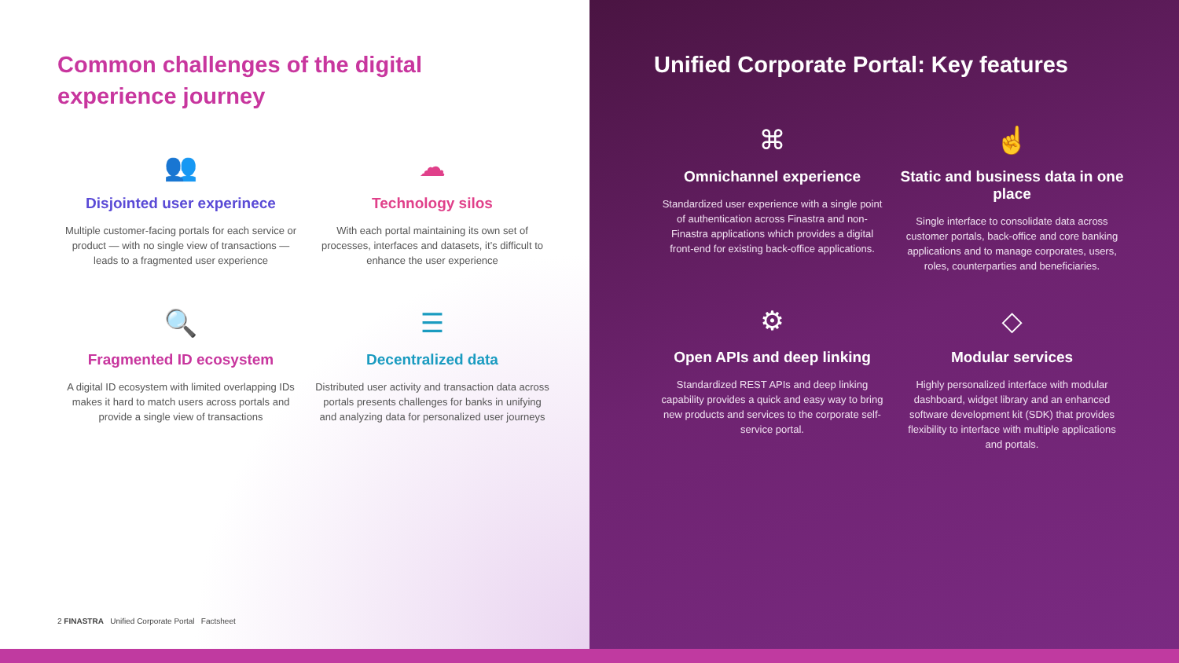Common challenges of the digital
experience journey
👥
Disjointed user experinece
Multiple customer-facing portals for each service or product — with no single view of transactions — leads to a fragmented user experience
☁
Technology silos
With each portal maintaining its own set of processes, interfaces and datasets, it’s difficult to enhance the user experience
🔍
Fragmented ID ecosystem
A digital ID ecosystem with limited overlapping IDs makes it hard to match users across portals and provide a single view of transactions
☰
Decentralized data
Distributed user activity and transaction data across portals presents challenges for banks in unifying and analyzing data for personalized user journeys
2 FINASTRA Unified Corporate Portal Factsheet
Unified Corporate Portal: Key features
⌘
Omnichannel experience
Standardized user experience with a single point of authentication across Finastra and non-Finastra applications which provides a digital front-end for existing back-office applications.
☝
Static and business data in one place
Single interface to consolidate data across customer portals, back-office and core banking applications and to manage corporates, users, roles, counterparties and beneficiaries.
⚙
Open APIs and deep linking
Standardized REST APIs and deep linking capability provides a quick and easy way to bring new products and services to the corporate self-service portal.
◇
Modular services
Highly personalized interface with modular dashboard, widget library and an enhanced software development kit (SDK) that provides flexibility to interface with multiple applications and portals.